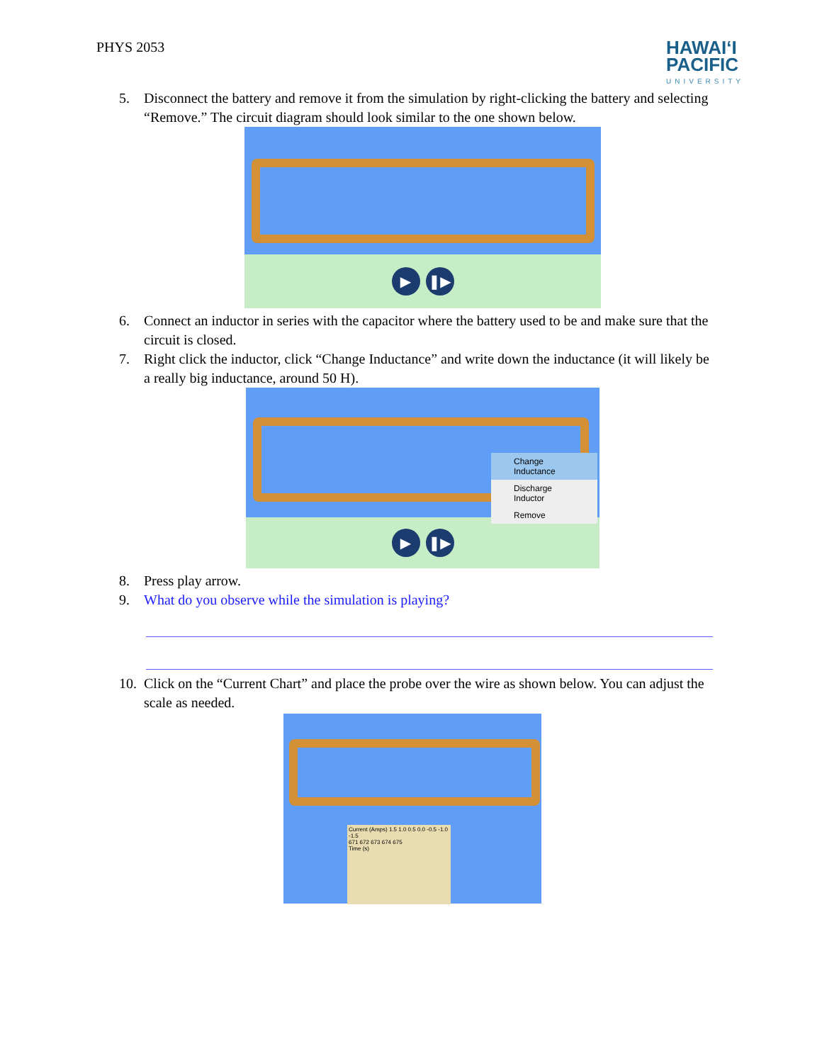PHYS 2053
HAWAIʻI
PACIFIC
UNIVERSITY
5. Disconnect the battery and remove it from the simulation by right-clicking the battery and selecting “Remove.” The circuit diagram should look similar to the one shown below.
▶ ❚▶
6. Connect an inductor in series with the capacitor where the battery used to be and make sure that the circuit is closed.
7. Right click the inductor, click “Change Inductance” and write down the inductance (it will likely be a really big inductance, around 50 H).
Change Inductance
Discharge Inductor
Remove
▶ ❚▶
8. Press play arrow.
9. What do you observe while the simulation is playing?
10. Click on the “Current Chart” and place the probe over the wire as shown below. You can adjust the scale as needed.
Current (Amps) 1.5 1.0 0.5 0.0 -0.5 -1.0 -1.5
671 672 673 674 675
Time (s)